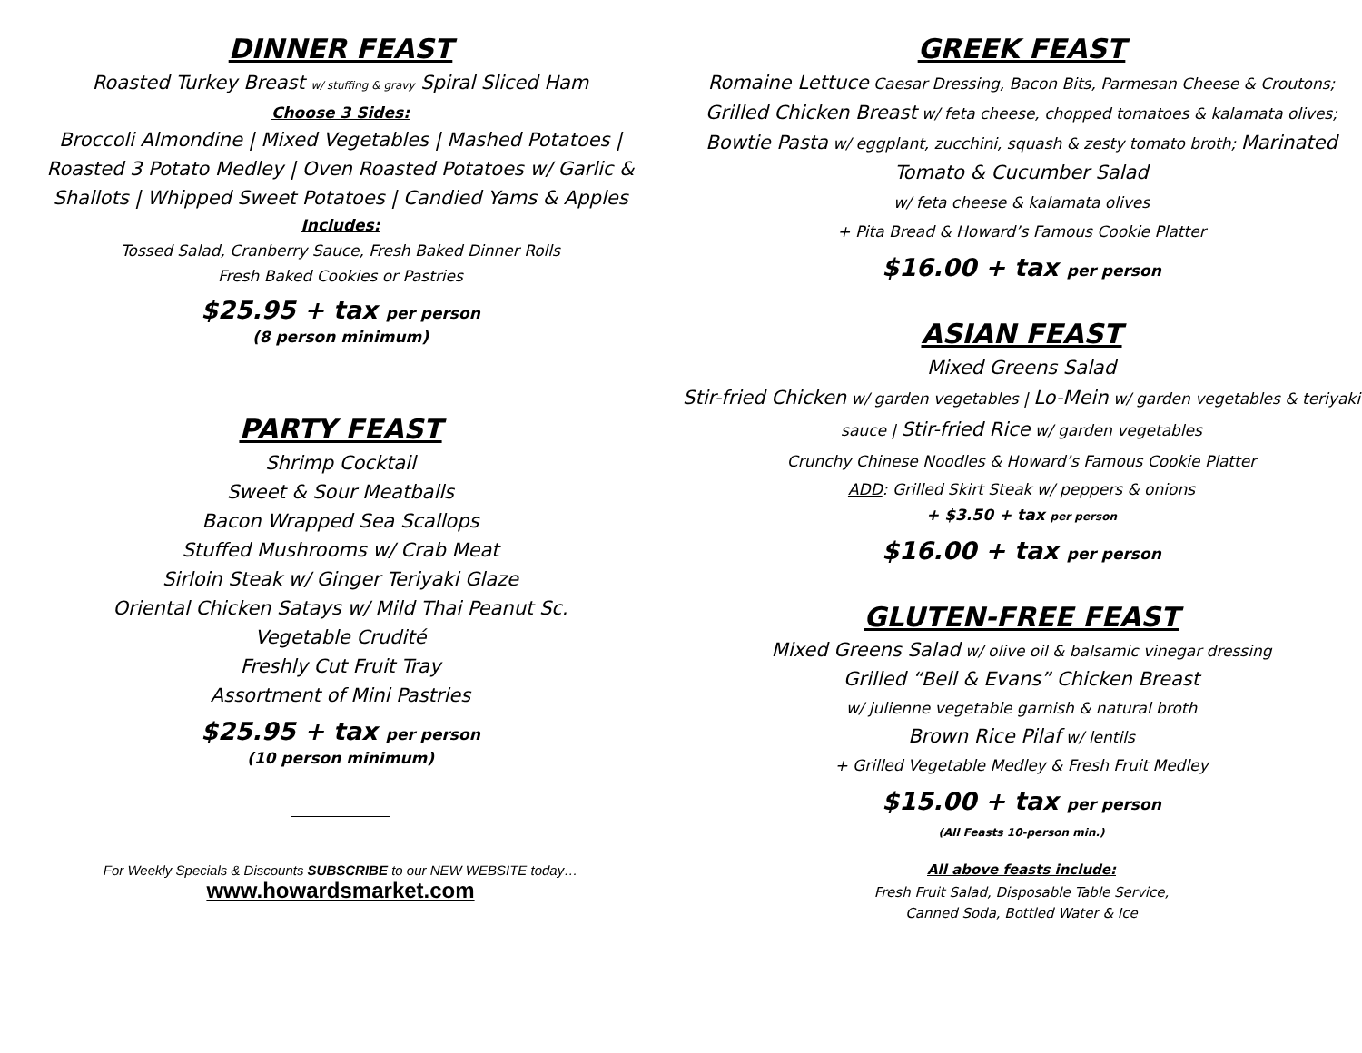DINNER FEAST
Roasted Turkey Breast w/ stuffing & gravy Spiral Sliced Ham
Choose 3 Sides:
Broccoli Almondine | Mixed Vegetables | Mashed Potatoes |
Roasted 3 Potato Medley | Oven Roasted Potatoes w/ Garlic &
Shallots | Whipped Sweet Potatoes | Candied Yams & Apples
Includes:
Tossed Salad, Cranberry Sauce, Fresh Baked Dinner Rolls
Fresh Baked Cookies or Pastries
$25.95 + tax per person
(8 person minimum)
PARTY FEAST
Shrimp Cocktail
Sweet & Sour Meatballs
Bacon Wrapped Sea Scallops
Stuffed Mushrooms w/ Crab Meat
Sirloin Steak w/ Ginger Teriyaki Glaze
Oriental Chicken Satays w/ Mild Thai Peanut Sc.
Vegetable Crudité
Freshly Cut Fruit Tray
Assortment of Mini Pastries
$25.95 + tax per person
(10 person minimum)
For Weekly Specials & Discounts SUBSCRIBE to our NEW WEBSITE today…
www.howardsmarket.com
GREEK FEAST
Romaine Lettuce Caesar Dressing, Bacon Bits, Parmesan Cheese & Croutons; Grilled Chicken Breast w/ feta cheese, chopped tomatoes & kalamata olives; Bowtie Pasta w/ eggplant, zucchini, squash & zesty tomato broth; Marinated Tomato & Cucumber Salad
w/ feta cheese & kalamata olives
+ Pita Bread & Howard’s Famous Cookie Platter
$16.00 + tax per person
ASIAN FEAST
Mixed Greens Salad
Stir-fried Chicken w/ garden vegetables | Lo-Mein w/ garden vegetables & teriyaki sauce | Stir-fried Rice w/ garden vegetables
Crunchy Chinese Noodles & Howard’s Famous Cookie Platter
ADD: Grilled Skirt Steak w/ peppers & onions
+ $3.50 + tax per person
$16.00 + tax per person
GLUTEN-FREE FEAST
Mixed Greens Salad w/ olive oil & balsamic vinegar dressing
Grilled “Bell & Evans” Chicken Breast
w/ julienne vegetable garnish & natural broth
Brown Rice Pilaf w/ lentils
+ Grilled Vegetable Medley & Fresh Fruit Medley
$15.00 + tax per person
(All Feasts 10-person min.)
All above feasts include:
Fresh Fruit Salad, Disposable Table Service,
Canned Soda, Bottled Water & Ice